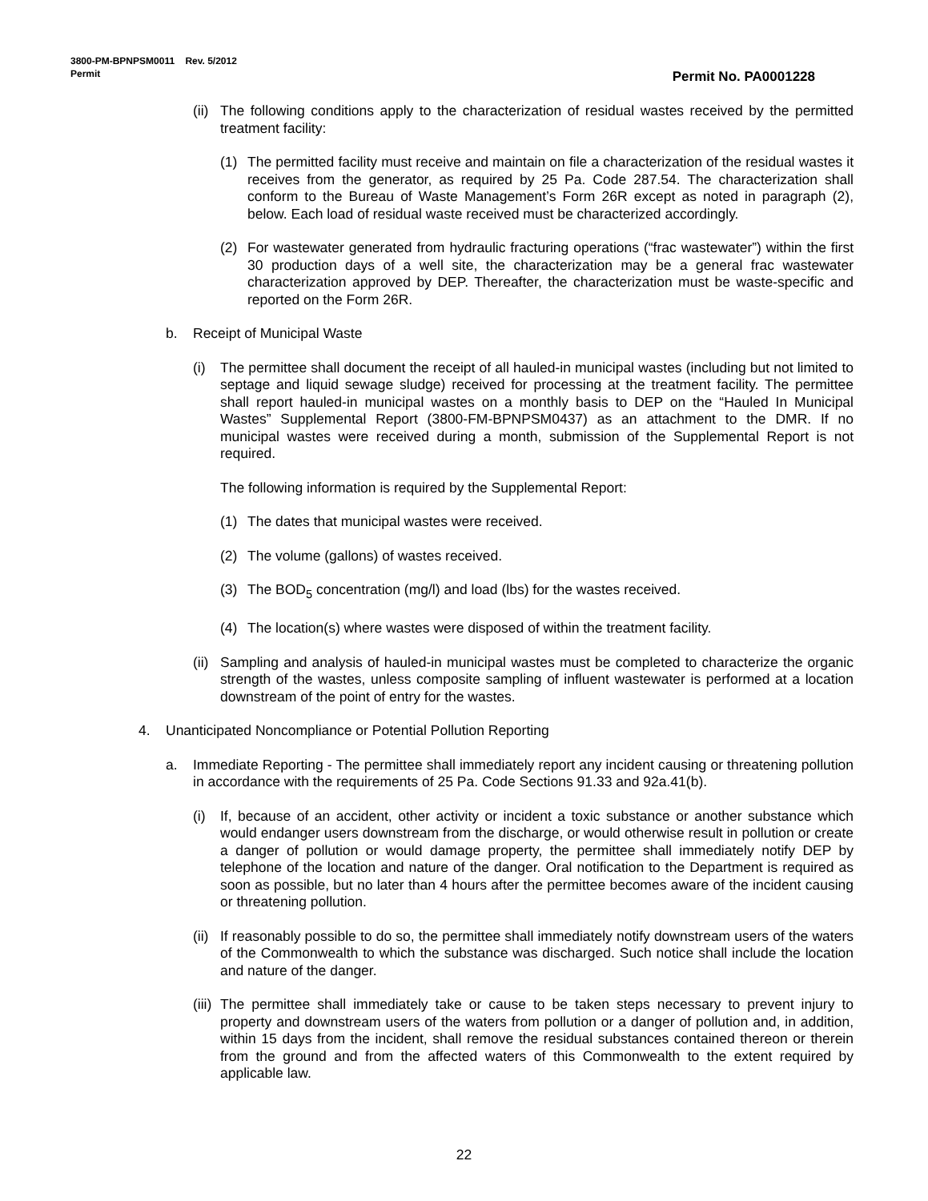3800-PM-BPNPSM0011 Rev. 5/2012
Permit Permit No. PA0001228
(ii) The following conditions apply to the characterization of residual wastes received by the permitted treatment facility:
(1) The permitted facility must receive and maintain on file a characterization of the residual wastes it receives from the generator, as required by 25 Pa. Code 287.54. The characterization shall conform to the Bureau of Waste Management’s Form 26R except as noted in paragraph (2), below. Each load of residual waste received must be characterized accordingly.
(2) For wastewater generated from hydraulic fracturing operations (“frac wastewater”) within the first 30 production days of a well site, the characterization may be a general frac wastewater characterization approved by DEP. Thereafter, the characterization must be waste-specific and reported on the Form 26R.
b. Receipt of Municipal Waste
(i) The permittee shall document the receipt of all hauled-in municipal wastes (including but not limited to septage and liquid sewage sludge) received for processing at the treatment facility. The permittee shall report hauled-in municipal wastes on a monthly basis to DEP on the “Hauled In Municipal Wastes” Supplemental Report (3800-FM-BPNPSM0437) as an attachment to the DMR. If no municipal wastes were received during a month, submission of the Supplemental Report is not required.
The following information is required by the Supplemental Report:
(1) The dates that municipal wastes were received.
(2) The volume (gallons) of wastes received.
(3) The BOD<sub>5</sub> concentration (mg/l) and load (lbs) for the wastes received.
(4) The location(s) where wastes were disposed of within the treatment facility.
(ii) Sampling and analysis of hauled-in municipal wastes must be completed to characterize the organic strength of the wastes, unless composite sampling of influent wastewater is performed at a location downstream of the point of entry for the wastes.
4. Unanticipated Noncompliance or Potential Pollution Reporting
a. Immediate Reporting - The permittee shall immediately report any incident causing or threatening pollution in accordance with the requirements of 25 Pa. Code Sections 91.33 and 92a.41(b).
(i) If, because of an accident, other activity or incident a toxic substance or another substance which would endanger users downstream from the discharge, or would otherwise result in pollution or create a danger of pollution or would damage property, the permittee shall immediately notify DEP by telephone of the location and nature of the danger. Oral notification to the Department is required as soon as possible, but no later than 4 hours after the permittee becomes aware of the incident causing or threatening pollution.
(ii) If reasonably possible to do so, the permittee shall immediately notify downstream users of the waters of the Commonwealth to which the substance was discharged. Such notice shall include the location and nature of the danger.
(iii) The permittee shall immediately take or cause to be taken steps necessary to prevent injury to property and downstream users of the waters from pollution or a danger of pollution and, in addition, within 15 days from the incident, shall remove the residual substances contained thereon or therein from the ground and from the affected waters of this Commonwealth to the extent required by applicable law.
22